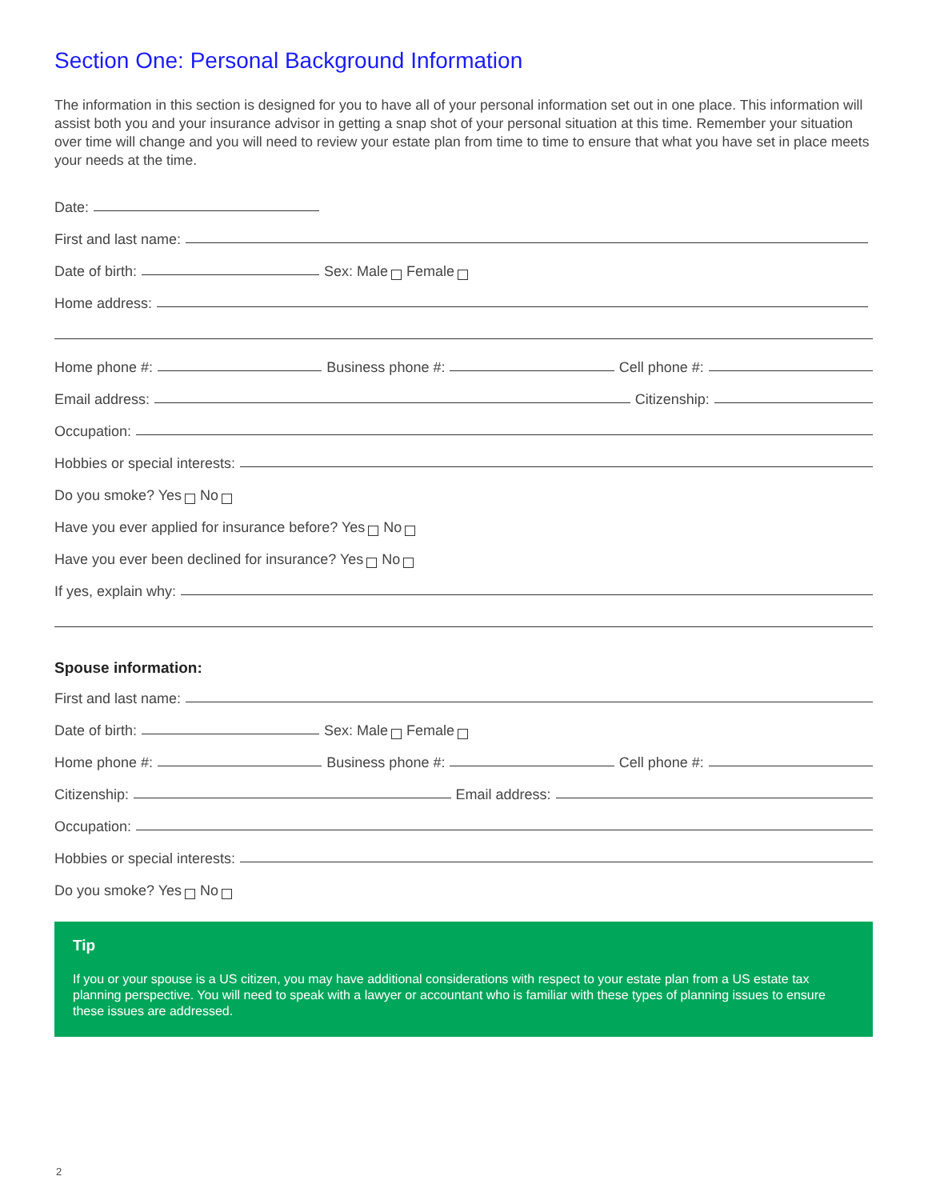Section One: Personal Background Information
The information in this section is designed for you to have all of your personal information set out in one place. This information will assist both you and your insurance advisor in getting a snap shot of your personal situation at this time. Remember your situation over time will change and you will need to review your estate plan from time to time to ensure that what you have set in place meets your needs at the time.
Date:
First and last name:
Date of birth: Sex: Male Female
Home address:
Home phone #: Business phone #: Cell phone #:
Email address: Citizenship:
Occupation:
Hobbies or special interests:
Do you smoke? Yes No
Have you ever applied for insurance before? Yes No
Have you ever been declined for insurance? Yes No
If yes, explain why:
Spouse information:
First and last name:
Date of birth: Sex: Male Female
Home phone #: Business phone #: Cell phone #:
Citizenship: Email address:
Occupation:
Hobbies or special interests:
Do you smoke? Yes No
Tip
If you or your spouse is a US citizen, you may have additional considerations with respect to your estate plan from a US estate tax planning perspective. You will need to speak with a lawyer or accountant who is familiar with these types of planning issues to ensure these issues are addressed.
2